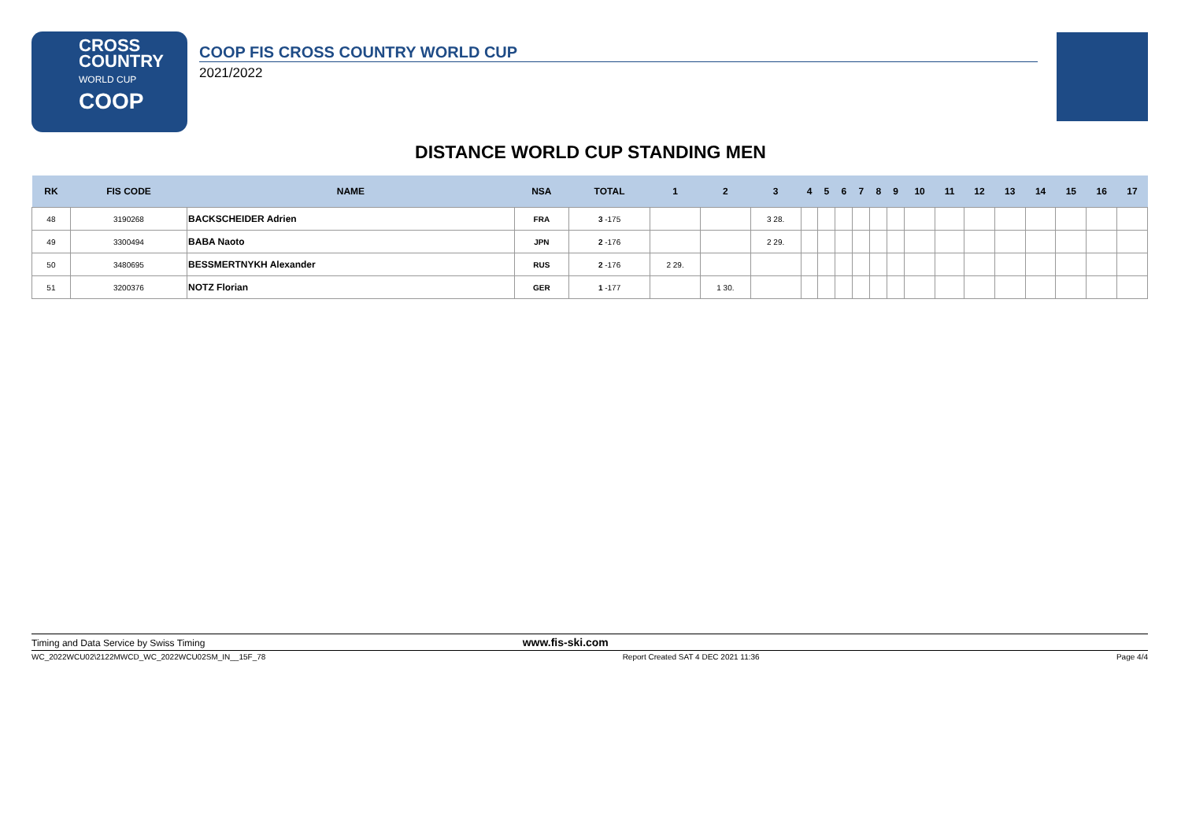CROSS
COUNTRY
WORLD CUP
COOP
COOP FIS CROSS COUNTRY WORLD CUP
2021/2022
DISTANCE WORLD CUP STANDING MEN
| RK | FIS CODE | NAME | NSA | TOTAL | 1 | 2 | 3 | 4 | 5 | 6 | 7 | 8 | 9 | 10 | 11 | 12 | 13 | 14 | 15 | 16 | 17 |
| --- | --- | --- | --- | --- | --- | --- | --- | --- | --- | --- | --- | --- | --- | --- | --- | --- | --- | --- | --- | --- | --- |
| 48 | 3190268 | BACKSCHEIDER Adrien | FRA | 3 -175 | | | 3 28. | | | | | | | | | | | | | | |
| 49 | 3300494 | BABA Naoto | JPN | 2 -176 | | | 2 29. | | | | | | | | | | | | | | |
| 50 | 3480695 | BESSMERTNYKH Alexander | RUS | 2 -176 | 2 29. | | | | | | | | | | | | | | | | |
| 51 | 3200376 | NOTZ Florian | GER | 1 -177 | | 1 30. | | | | | | | | | | | | | | | |
Timing and Data Service by Swiss Timing www.fis-ski.com
WC_2022WCU02\2122MWCD_WC_2022WCU02SM_IN__15F_78 Report Created SAT 4 DEC 2021 11:36 Page 4/4